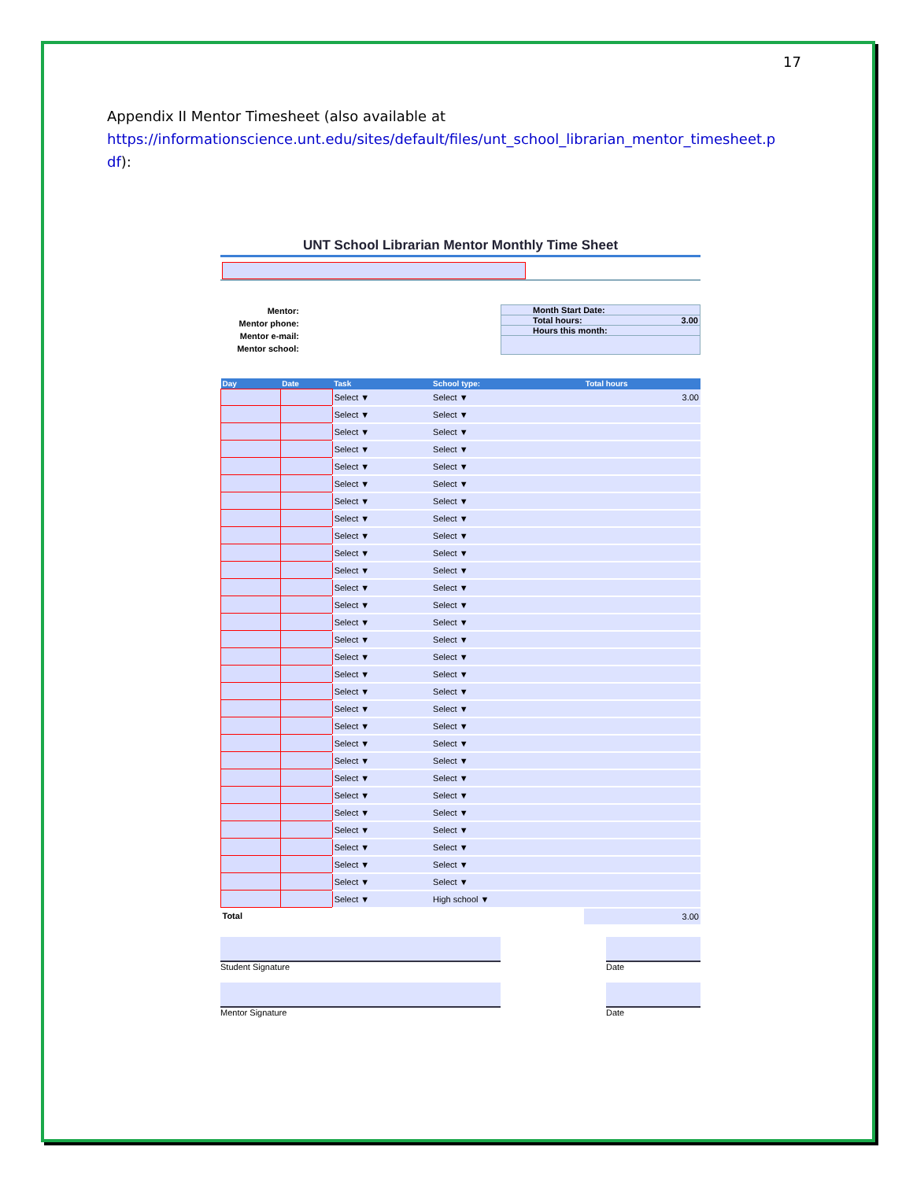17
Appendix II Mentor Timesheet (also available at
https://informationscience.unt.edu/sites/default/files/unt_school_librarian_mentor_timesheet.p
df):
UNT School Librarian Mentor Monthly Time Sheet
Mentor:
Mentor phone:
Mentor e-mail:
Mentor school:
Month Start Date:
Total hours: 3.00
Hours this month:
| Day | Date | Task | School type: | Total hours |
| --- | --- | --- | --- | --- |
| | | Select ▼ | Select ▼ | 3.00 |
| | | Select ▼ | Select ▼ | |
| | | Select ▼ | Select ▼ | |
| | | Select ▼ | Select ▼ | |
| | | Select ▼ | Select ▼ | |
| | | Select ▼ | Select ▼ | |
| | | Select ▼ | Select ▼ | |
| | | Select ▼ | Select ▼ | |
| | | Select ▼ | Select ▼ | |
| | | Select ▼ | Select ▼ | |
| | | Select ▼ | Select ▼ | |
| | | Select ▼ | Select ▼ | |
| | | Select ▼ | Select ▼ | |
| | | Select ▼ | Select ▼ | |
| | | Select ▼ | Select ▼ | |
| | | Select ▼ | Select ▼ | |
| | | Select ▼ | Select ▼ | |
| | | Select ▼ | Select ▼ | |
| | | Select ▼ | Select ▼ | |
| | | Select ▼ | Select ▼ | |
| | | Select ▼ | Select ▼ | |
| | | Select ▼ | Select ▼ | |
| | | Select ▼ | Select ▼ | |
| | | Select ▼ | Select ▼ | |
| | | Select ▼ | Select ▼ | |
| | | Select ▼ | Select ▼ | |
| | | Select ▼ | Select ▼ | |
| | | Select ▼ | Select ▼ | |
| | | Select ▼ | Select ▼ | |
| | | Select ▼ | High school ▼ | |
| Total | | | | 3.00 |
Student Signature Date
Mentor Signature Date